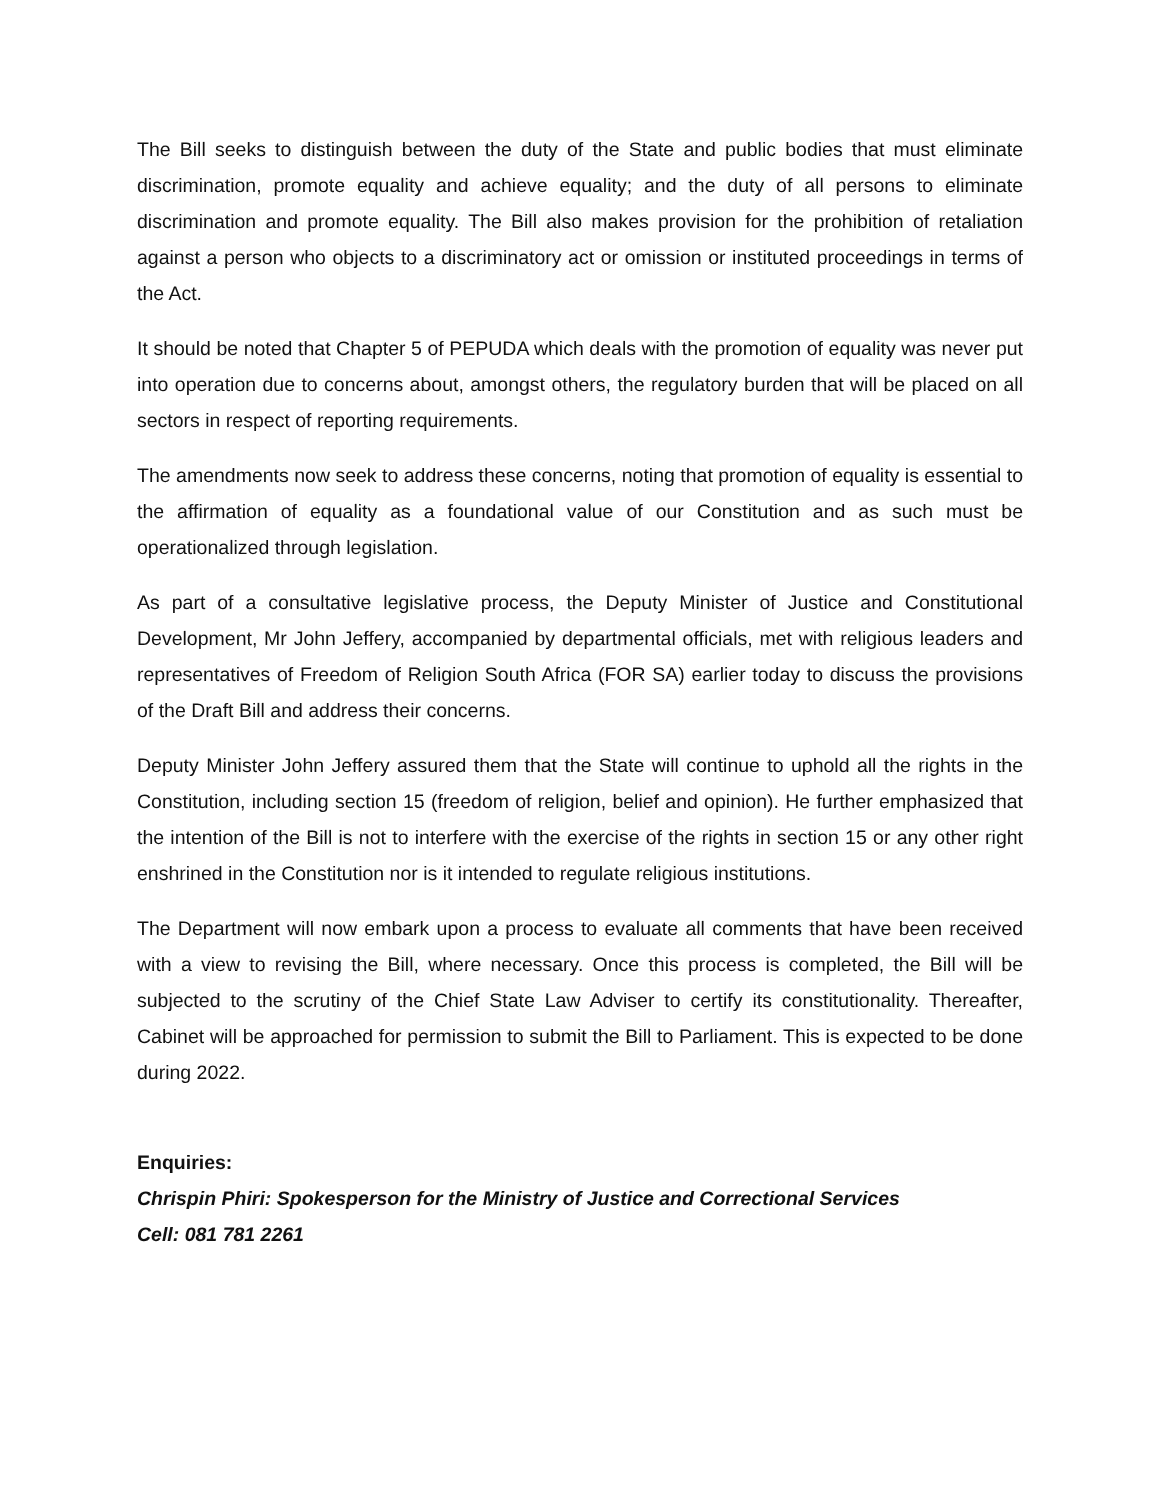The Bill seeks to distinguish between the duty of the State and public bodies that must eliminate discrimination, promote equality and achieve equality; and the duty of all persons to eliminate discrimination and promote equality. The Bill also makes provision for the prohibition of retaliation against a person who objects to a discriminatory act or omission or instituted proceedings in terms of the Act.
It should be noted that Chapter 5 of PEPUDA which deals with the promotion of equality was never put into operation due to concerns about, amongst others, the regulatory burden that will be placed on all sectors in respect of reporting requirements.
The amendments now seek to address these concerns, noting that promotion of equality is essential to the affirmation of equality as a foundational value of our Constitution and as such must be operationalized through legislation.
As part of a consultative legislative process, the Deputy Minister of Justice and Constitutional Development, Mr John Jeffery, accompanied by departmental officials, met with religious leaders and representatives of Freedom of Religion South Africa (FOR SA) earlier today to discuss the provisions of the Draft Bill and address their concerns.
Deputy Minister John Jeffery assured them that the State will continue to uphold all the rights in the Constitution, including section 15 (freedom of religion, belief and opinion). He further emphasized that the intention of the Bill is not to interfere with the exercise of the rights in section 15 or any other right enshrined in the Constitution nor is it intended to regulate religious institutions.
The Department will now embark upon a process to evaluate all comments that have been received with a view to revising the Bill, where necessary. Once this process is completed, the Bill will be subjected to the scrutiny of the Chief State Law Adviser to certify its constitutionality. Thereafter, Cabinet will be approached for permission to submit the Bill to Parliament. This is expected to be done during 2022.
Enquiries:
Chrispin Phiri: Spokesperson for the Ministry of Justice and Correctional Services
Cell: 081 781 2261